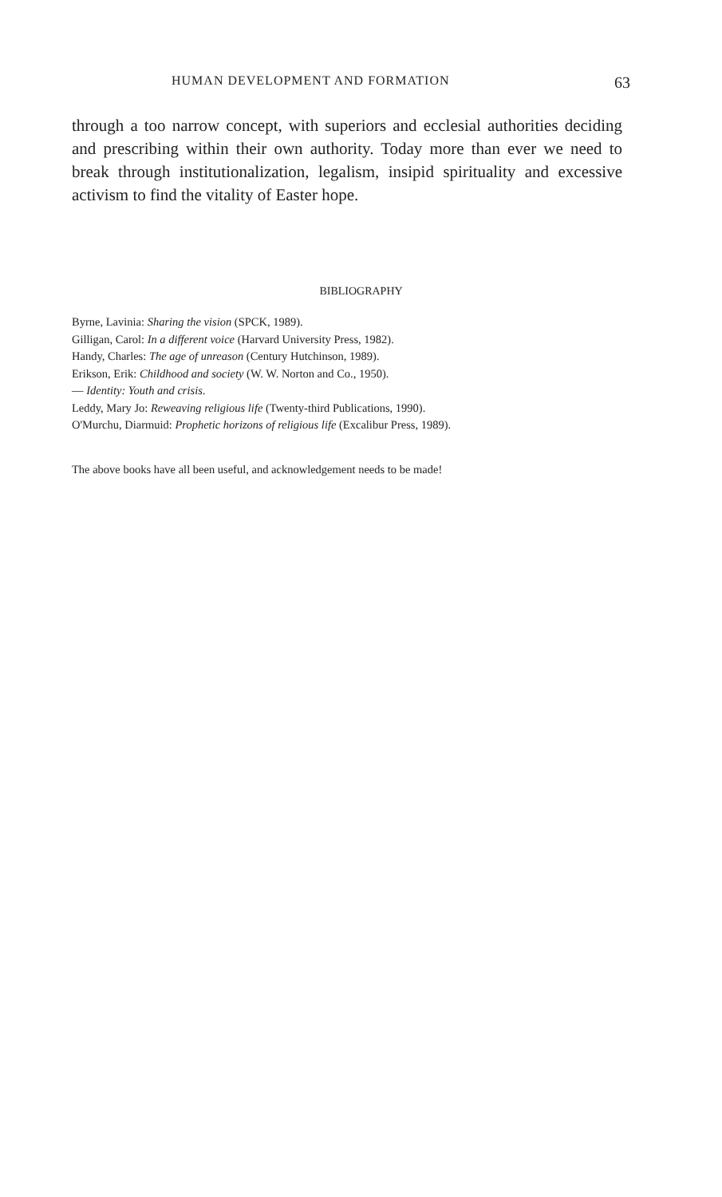HUMAN DEVELOPMENT AND FORMATION 63
through a too narrow concept, with superiors and ecclesial authorities deciding and prescribing within their own authority. Today more than ever we need to break through institutionalization, legalism, insipid spirituality and excessive activism to find the vitality of Easter hope.
BIBLIOGRAPHY
Byrne, Lavinia: Sharing the vision (SPCK, 1989).
Gilligan, Carol: In a different voice (Harvard University Press, 1982).
Handy, Charles: The age of unreason (Century Hutchinson, 1989).
Erikson, Erik: Childhood and society (W. W. Norton and Co., 1950).
— Identity: Youth and crisis.
Leddy, Mary Jo: Reweaving religious life (Twenty-third Publications, 1990).
O'Murchu, Diarmuid: Prophetic horizons of religious life (Excalibur Press, 1989).
The above books have all been useful, and acknowledgement needs to be made!